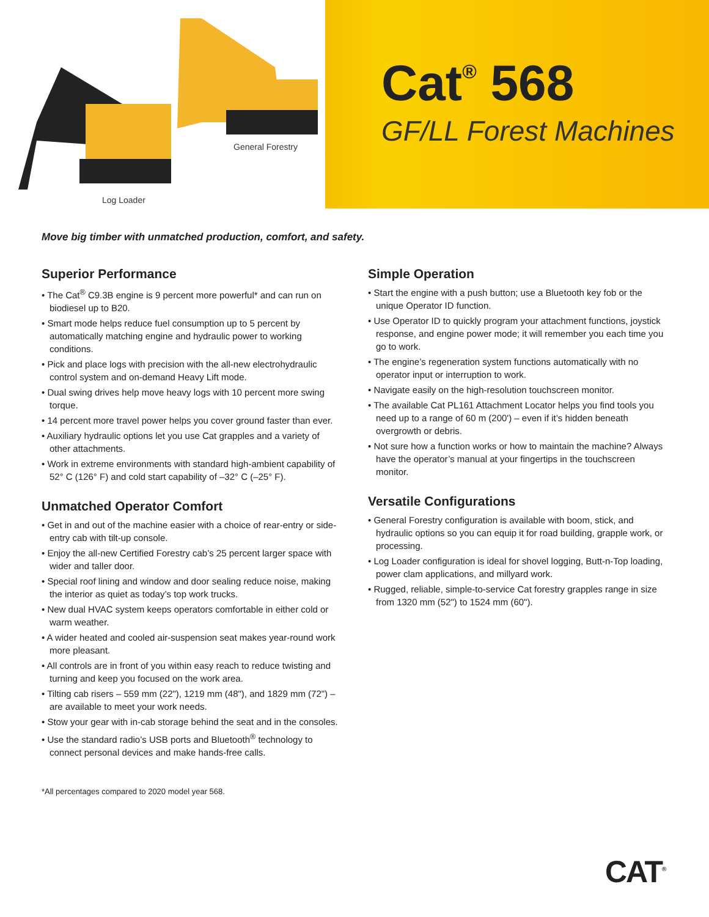General Forestry
Log Loader
Cat<sup>®</sup> 568
GF/LL Forest Machines
Move big timber with unmatched production, comfort, and safety.
Superior Performance
• The Cat<sup>®</sup> C9.3B engine is 9 percent more powerful* and can run on biodiesel up to B20.
• Smart mode helps reduce fuel consumption up to 5 percent by automatically matching engine and hydraulic power to working conditions.
• Pick and place logs with precision with the all-new electrohydraulic control system and on-demand Heavy Lift mode.
• Dual swing drives help move heavy logs with 10 percent more swing torque.
• 14 percent more travel power helps you cover ground faster than ever.
• Auxiliary hydraulic options let you use Cat grapples and a variety of other attachments.
• Work in extreme environments with standard high-ambient capability of 52° C (126° F) and cold start capability of –32° C (–25° F).
Unmatched Operator Comfort
• Get in and out of the machine easier with a choice of rear-entry or side-entry cab with tilt-up console.
• Enjoy the all-new Certified Forestry cab’s 25 percent larger space with wider and taller door.
• Special roof lining and window and door sealing reduce noise, making the interior as quiet as today’s top work trucks.
• New dual HVAC system keeps operators comfortable in either cold or warm weather.
• A wider heated and cooled air-suspension seat makes year-round work more pleasant.
• All controls are in front of you within easy reach to reduce twisting and turning and keep you focused on the work area.
• Tilting cab risers – 559 mm (22"), 1219 mm (48"), and 1829 mm (72") – are available to meet your work needs.
• Stow your gear with in-cab storage behind the seat and in the consoles.
• Use the standard radio’s USB ports and Bluetooth<sup>®</sup> technology to connect personal devices and make hands-free calls.
Simple Operation
• Start the engine with a push button; use a Bluetooth key fob or the unique Operator ID function.
• Use Operator ID to quickly program your attachment functions, joystick response, and engine power mode; it will remember you each time you go to work.
• The engine’s regeneration system functions automatically with no operator input or interruption to work.
• Navigate easily on the high-resolution touchscreen monitor.
• The available Cat PL161 Attachment Locator helps you find tools you need up to a range of 60 m (200') – even if it’s hidden beneath overgrowth or debris.
• Not sure how a function works or how to maintain the machine? Always have the operator’s manual at your fingertips in the touchscreen monitor.
Versatile Configurations
• General Forestry configuration is available with boom, stick, and hydraulic options so you can equip it for road building, grapple work, or processing.
• Log Loader configuration is ideal for shovel logging, Butt-n-Top loading, power clam applications, and millyard work.
• Rugged, reliable, simple-to-service Cat forestry grapples range in size from 1320 mm (52") to 1524 mm (60").
*All percentages compared to 2020 model year 568.
CAT<sup>®</sup>